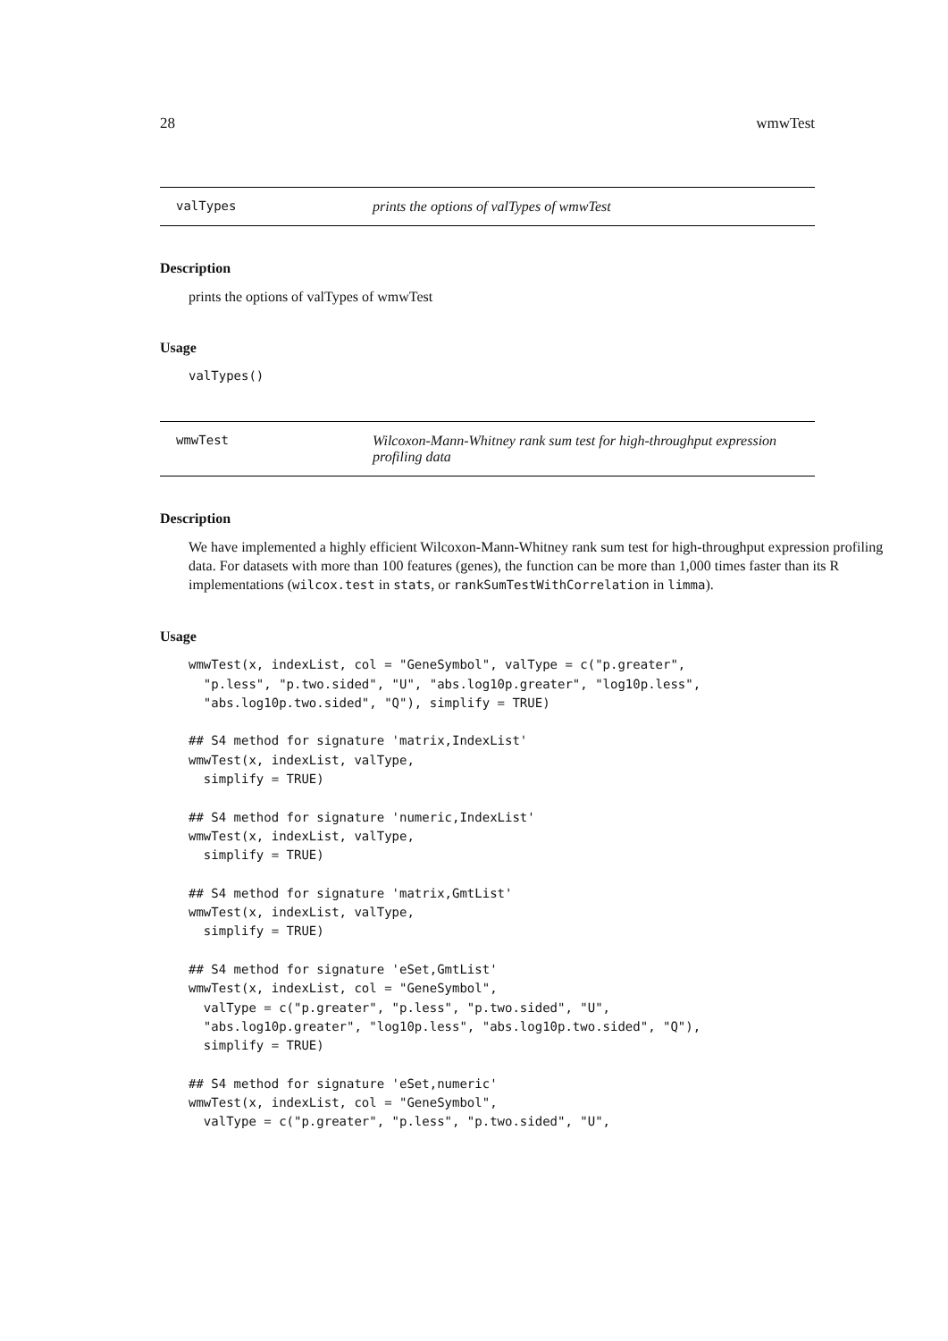28 wmwTest
valTypes prints the options of valTypes of wmwTest
Description
prints the options of valTypes of wmwTest
Usage
valTypes()
wmwTest Wilcoxon-Mann-Whitney rank sum test for high-throughput expression profiling data
Description
We have implemented a highly efficient Wilcoxon-Mann-Whitney rank sum test for high-throughput expression profiling data. For datasets with more than 100 features (genes), the function can be more than 1,000 times faster than its R implementations (wilcox.test in stats, or rankSumTestWithCorrelation in limma).
Usage
wmwTest(x, indexList, col = "GeneSymbol", valType = c("p.greater",
  "p.less", "p.two.sided", "U", "abs.log10p.greater", "log10p.less",
  "abs.log10p.two.sided", "Q"), simplify = TRUE)

## S4 method for signature 'matrix,IndexList'
wmwTest(x, indexList, valType,
  simplify = TRUE)

## S4 method for signature 'numeric,IndexList'
wmwTest(x, indexList, valType,
  simplify = TRUE)

## S4 method for signature 'matrix,GmtList'
wmwTest(x, indexList, valType,
  simplify = TRUE)

## S4 method for signature 'eSet,GmtList'
wmwTest(x, indexList, col = "GeneSymbol",
  valType = c("p.greater", "p.less", "p.two.sided", "U",
  "abs.log10p.greater", "log10p.less", "abs.log10p.two.sided", "Q"),
  simplify = TRUE)

## S4 method for signature 'eSet,numeric'
wmwTest(x, indexList, col = "GeneSymbol",
  valType = c("p.greater", "p.less", "p.two.sided", "U",